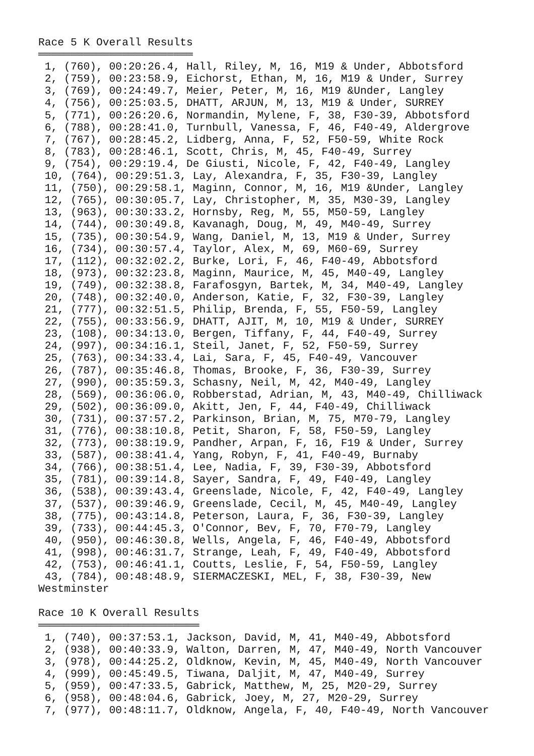Race 5 K Overall Results
════════════════════════
 1, (760), 00:20:26.4, Hall, Riley, M, 16, M19 & Under, Abbotsford
 2, (759), 00:23:58.9, Eichorst, Ethan, M, 16, M19 & Under, Surrey
 3, (769), 00:24:49.7, Meier, Peter, M, 16, M19 &Under, Langley
 4, (756), 00:25:03.5, DHATT, ARJUN, M, 13, M19 & Under, SURREY
 5, (771), 00:26:20.6, Normandin, Mylene, F, 38, F30-39, Abbotsford
 6, (788), 00:28:41.0, Turnbull, Vanessa, F, 46, F40-49, Aldergrove
 7, (767), 00:28:45.2, Lidberg, Anna, F, 52, F50-59, White Rock
 8, (783), 00:28:46.1, Scott, Chris, M, 45, F40-49, Surrey
 9, (754), 00:29:19.4, De Giusti, Nicole, F, 42, F40-49, Langley
 10, (764), 00:29:51.3, Lay, Alexandra, F, 35, F30-39, Langley
 11, (750), 00:29:58.1, Maginn, Connor, M, 16, M19 &Under, Langley
 12, (765), 00:30:05.7, Lay, Christopher, M, 35, M30-39, Langley
 13, (963), 00:30:33.2, Hornsby, Reg, M, 55, M50-59, Langley
 14, (744), 00:30:49.8, Kavanagh, Doug, M, 49, M40-49, Surrey
 15, (735), 00:30:54.9, Wang, Daniel, M, 13, M19 & Under, Surrey
 16, (734), 00:30:57.4, Taylor, Alex, M, 69, M60-69, Surrey
 17, (112), 00:32:02.2, Burke, Lori, F, 46, F40-49, Abbotsford
 18, (973), 00:32:23.8, Maginn, Maurice, M, 45, M40-49, Langley
 19, (749), 00:32:38.8, Farafosgyn, Bartek, M, 34, M40-49, Langley
 20, (748), 00:32:40.0, Anderson, Katie, F, 32, F30-39, Langley
 21, (777), 00:32:51.5, Philip, Brenda, F, 55, F50-59, Langley
 22, (755), 00:33:56.9, DHATT, AJIT, M, 10, M19 & Under, SURREY
 23, (108), 00:34:13.0, Bergen, Tiffany, F, 44, F40-49, Surrey
 24, (997), 00:34:16.1, Steil, Janet, F, 52, F50-59, Surrey
 25, (763), 00:34:33.4, Lai, Sara, F, 45, F40-49, Vancouver
 26, (787), 00:35:46.8, Thomas, Brooke, F, 36, F30-39, Surrey
 27, (990), 00:35:59.3, Schasny, Neil, M, 42, M40-49, Langley
 28, (569), 00:36:06.0, Robberstad, Adrian, M, 43, M40-49, Chilliwack
 29, (502), 00:36:09.0, Akitt, Jen, F, 44, F40-49, Chilliwack
 30, (731), 00:37:57.2, Parkinson, Brian, M, 75, M70-79, Langley
 31, (776), 00:38:10.8, Petit, Sharon, F, 58, F50-59, Langley
 32, (773), 00:38:19.9, Pandher, Arpan, F, 16, F19 & Under, Surrey
 33, (587), 00:38:41.4, Yang, Robyn, F, 41, F40-49, Burnaby
 34, (766), 00:38:51.4, Lee, Nadia, F, 39, F30-39, Abbotsford
 35, (781), 00:39:14.8, Sayer, Sandra, F, 49, F40-49, Langley
 36, (538), 00:39:43.4, Greenslade, Nicole, F, 42, F40-49, Langley
 37, (537), 00:39:46.9, Greenslade, Cecil, M, 45, M40-49, Langley
 38, (775), 00:43:14.8, Peterson, Laura, F, 36, F30-39, Langley
 39, (733), 00:44:45.3, O'Connor, Bev, F, 70, F70-79, Langley
 40, (950), 00:46:30.8, Wells, Angela, F, 46, F40-49, Abbotsford
 41, (998), 00:46:31.7, Strange, Leah, F, 49, F40-49, Abbotsford
 42, (753), 00:46:41.1, Coutts, Leslie, F, 54, F50-59, Langley
 43, (784), 00:48:48.9, SIERMACZESKI, MEL, F, 38, F30-39, New
Westminster

Race 10 K Overall Results
═════════════════════════
 1, (740), 00:37:53.1, Jackson, David, M, 41, M40-49, Abbotsford
 2, (938), 00:40:33.9, Walton, Darren, M, 47, M40-49, North Vancouver
 3, (978), 00:44:25.2, Oldknow, Kevin, M, 45, M40-49, North Vancouver
 4, (999), 00:45:49.5, Tiwana, Daljit, M, 47, M40-49, Surrey
 5, (959), 00:47:33.5, Gabrick, Matthew, M, 25, M20-29, Surrey
 6, (958), 00:48:04.6, Gabrick, Joey, M, 27, M20-29, Surrey
 7, (977), 00:48:11.7, Oldknow, Angela, F, 40, F40-49, North Vancouver